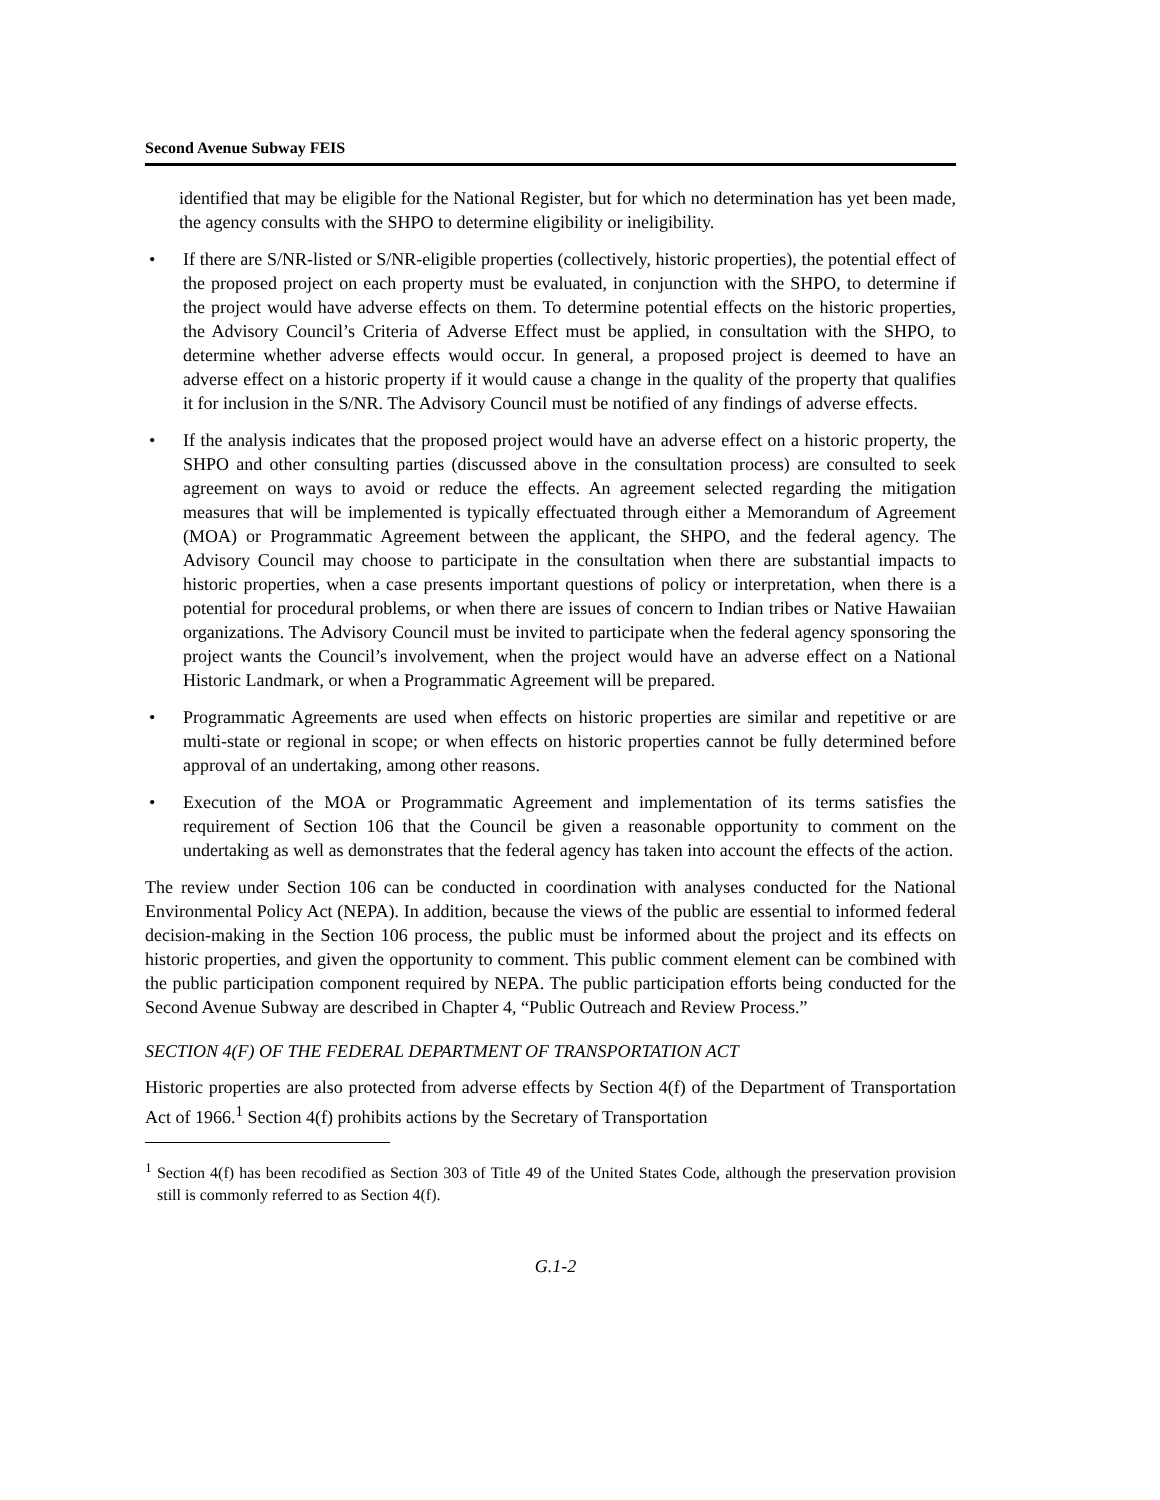Second Avenue Subway FEIS
identified that may be eligible for the National Register, but for which no determination has yet been made, the agency consults with the SHPO to determine eligibility or ineligibility.
• If there are S/NR-listed or S/NR-eligible properties (collectively, historic properties), the potential effect of the proposed project on each property must be evaluated, in conjunction with the SHPO, to determine if the project would have adverse effects on them. To determine potential effects on the historic properties, the Advisory Council’s Criteria of Adverse Effect must be applied, in consultation with the SHPO, to determine whether adverse effects would occur. In general, a proposed project is deemed to have an adverse effect on a historic property if it would cause a change in the quality of the property that qualifies it for inclusion in the S/NR. The Advisory Council must be notified of any findings of adverse effects.
• If the analysis indicates that the proposed project would have an adverse effect on a historic property, the SHPO and other consulting parties (discussed above in the consultation process) are consulted to seek agreement on ways to avoid or reduce the effects. An agreement selected regarding the mitigation measures that will be implemented is typically effectuated through either a Memorandum of Agreement (MOA) or Programmatic Agreement between the applicant, the SHPO, and the federal agency. The Advisory Council may choose to participate in the consultation when there are substantial impacts to historic properties, when a case presents important questions of policy or interpretation, when there is a potential for procedural problems, or when there are issues of concern to Indian tribes or Native Hawaiian organizations. The Advisory Council must be invited to participate when the federal agency sponsoring the project wants the Council’s involvement, when the project would have an adverse effect on a National Historic Landmark, or when a Programmatic Agreement will be prepared.
• Programmatic Agreements are used when effects on historic properties are similar and repetitive or are multi-state or regional in scope; or when effects on historic properties cannot be fully determined before approval of an undertaking, among other reasons.
• Execution of the MOA or Programmatic Agreement and implementation of its terms satisfies the requirement of Section 106 that the Council be given a reasonable opportunity to comment on the undertaking as well as demonstrates that the federal agency has taken into account the effects of the action.
The review under Section 106 can be conducted in coordination with analyses conducted for the National Environmental Policy Act (NEPA). In addition, because the views of the public are essential to informed federal decision-making in the Section 106 process, the public must be informed about the project and its effects on historic properties, and given the opportunity to comment. This public comment element can be combined with the public participation component required by NEPA. The public participation efforts being conducted for the Second Avenue Subway are described in Chapter 4, “Public Outreach and Review Process.”
SECTION 4(F) OF THE FEDERAL DEPARTMENT OF TRANSPORTATION ACT
Historic properties are also protected from adverse effects by Section 4(f) of the Department of Transportation Act of 1966.<sup>1</sup> Section 4(f) prohibits actions by the Secretary of Transportation
<sup>1</sup> Section 4(f) has been recodified as Section 303 of Title 49 of the United States Code, although the preservation provision still is commonly referred to as Section 4(f).
G.1-2